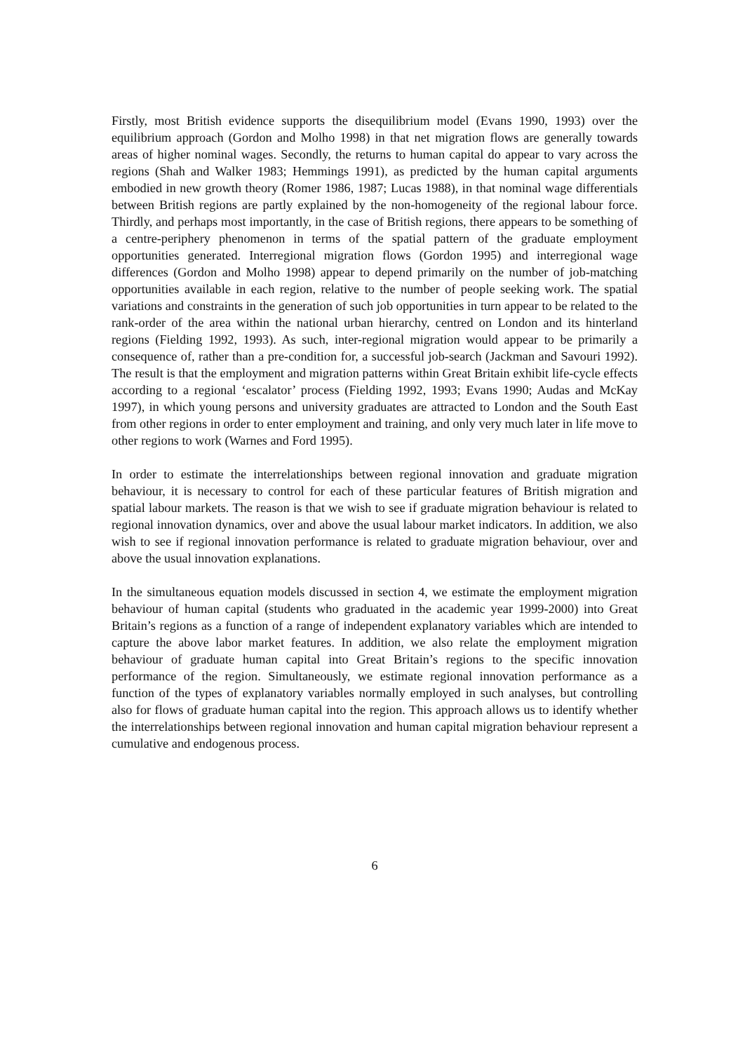Firstly, most British evidence supports the disequilibrium model (Evans 1990, 1993) over the equilibrium approach (Gordon and Molho 1998) in that net migration flows are generally towards areas of higher nominal wages. Secondly, the returns to human capital do appear to vary across the regions (Shah and Walker 1983; Hemmings 1991), as predicted by the human capital arguments embodied in new growth theory (Romer 1986, 1987; Lucas 1988), in that nominal wage differentials between British regions are partly explained by the non-homogeneity of the regional labour force. Thirdly, and perhaps most importantly, in the case of British regions, there appears to be something of a centre-periphery phenomenon in terms of the spatial pattern of the graduate employment opportunities generated. Interregional migration flows (Gordon 1995) and interregional wage differences (Gordon and Molho 1998) appear to depend primarily on the number of job-matching opportunities available in each region, relative to the number of people seeking work. The spatial variations and constraints in the generation of such job opportunities in turn appear to be related to the rank-order of the area within the national urban hierarchy, centred on London and its hinterland regions (Fielding 1992, 1993). As such, inter-regional migration would appear to be primarily a consequence of, rather than a pre-condition for, a successful job-search (Jackman and Savouri 1992). The result is that the employment and migration patterns within Great Britain exhibit life-cycle effects according to a regional ‘escalator’ process (Fielding 1992, 1993; Evans 1990; Audas and McKay 1997), in which young persons and university graduates are attracted to London and the South East from other regions in order to enter employment and training, and only very much later in life move to other regions to work (Warnes and Ford 1995).
In order to estimate the interrelationships between regional innovation and graduate migration behaviour, it is necessary to control for each of these particular features of British migration and spatial labour markets. The reason is that we wish to see if graduate migration behaviour is related to regional innovation dynamics, over and above the usual labour market indicators. In addition, we also wish to see if regional innovation performance is related to graduate migration behaviour, over and above the usual innovation explanations.
In the simultaneous equation models discussed in section 4, we estimate the employment migration behaviour of human capital (students who graduated in the academic year 1999-2000) into Great Britain’s regions as a function of a range of independent explanatory variables which are intended to capture the above labor market features. In addition, we also relate the employment migration behaviour of graduate human capital into Great Britain’s regions to the specific innovation performance of the region. Simultaneously, we estimate regional innovation performance as a function of the types of explanatory variables normally employed in such analyses, but controlling also for flows of graduate human capital into the region. This approach allows us to identify whether the interrelationships between regional innovation and human capital migration behaviour represent a cumulative and endogenous process.
6